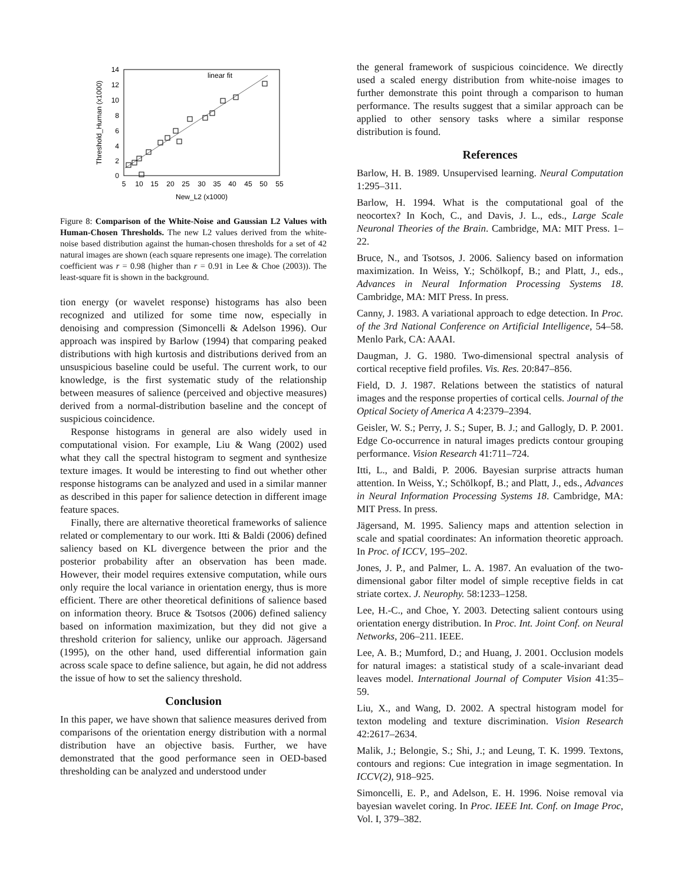14
12
10
8
6
4
2
0
5
10
15
20
25
30
35
40
45
50
55
New_L2 (x1000)
Threshold_Human (x1000)
linear fit
Figure 8: Comparison of the White-Noise and Gaussian L2 Values with Human-Chosen Thresholds. The new L2 values derived from the white-noise based distribution against the human-chosen thresholds for a set of 42 natural images are shown (each square represents one image). The correlation coefficient was r = 0.98 (higher than r = 0.91 in Lee & Choe (2003)). The least-square fit is shown in the background.
tion energy (or wavelet response) histograms has also been recognized and utilized for some time now, especially in denoising and compression (Simoncelli & Adelson 1996). Our approach was inspired by Barlow (1994) that comparing peaked distributions with high kurtosis and distributions derived from an unsuspicious baseline could be useful. The current work, to our knowledge, is the first systematic study of the relationship between measures of salience (perceived and objective measures) derived from a normal-distribution baseline and the concept of suspicious coincidence.
Response histograms in general are also widely used in computational vision. For example, Liu & Wang (2002) used what they call the spectral histogram to segment and synthesize texture images. It would be interesting to find out whether other response histograms can be analyzed and used in a similar manner as described in this paper for salience detection in different image feature spaces.
Finally, there are alternative theoretical frameworks of salience related or complementary to our work. Itti & Baldi (2006) defined saliency based on KL divergence between the prior and the posterior probability after an observation has been made. However, their model requires extensive computation, while ours only require the local variance in orientation energy, thus is more efficient. There are other theoretical definitions of salience based on information theory. Bruce & Tsotsos (2006) defined saliency based on information maximization, but they did not give a threshold criterion for saliency, unlike our approach. Jägersand (1995), on the other hand, used differential information gain across scale space to define salience, but again, he did not address the issue of how to set the saliency threshold.
Conclusion
In this paper, we have shown that salience measures derived from comparisons of the orientation energy distribution with a normal distribution have an objective basis. Further, we have demonstrated that the good performance seen in OED-based thresholding can be analyzed and understood under
the general framework of suspicious coincidence. We directly used a scaled energy distribution from white-noise images to further demonstrate this point through a comparison to human performance. The results suggest that a similar approach can be applied to other sensory tasks where a similar response distribution is found.
References
Barlow, H. B. 1989. Unsupervised learning. Neural Computation 1:295–311.
Barlow, H. 1994. What is the computational goal of the neocortex? In Koch, C., and Davis, J. L., eds., Large Scale Neuronal Theories of the Brain. Cambridge, MA: MIT Press. 1–22.
Bruce, N., and Tsotsos, J. 2006. Saliency based on information maximization. In Weiss, Y.; Schölkopf, B.; and Platt, J., eds., Advances in Neural Information Processing Systems 18. Cambridge, MA: MIT Press. In press.
Canny, J. 1983. A variational approach to edge detection. In Proc. of the 3rd National Conference on Artificial Intelligence, 54–58. Menlo Park, CA: AAAI.
Daugman, J. G. 1980. Two-dimensional spectral analysis of cortical receptive field profiles. Vis. Res. 20:847–856.
Field, D. J. 1987. Relations between the statistics of natural images and the response properties of cortical cells. Journal of the Optical Society of America A 4:2379–2394.
Geisler, W. S.; Perry, J. S.; Super, B. J.; and Gallogly, D. P. 2001. Edge Co-occurrence in natural images predicts contour grouping performance. Vision Research 41:711–724.
Itti, L., and Baldi, P. 2006. Bayesian surprise attracts human attention. In Weiss, Y.; Schölkopf, B.; and Platt, J., eds., Advances in Neural Information Processing Systems 18. Cambridge, MA: MIT Press. In press.
Jägersand, M. 1995. Saliency maps and attention selection in scale and spatial coordinates: An information theoretic approach. In Proc. of ICCV, 195–202.
Jones, J. P., and Palmer, L. A. 1987. An evaluation of the two-dimensional gabor filter model of simple receptive fields in cat striate cortex. J. Neurophy. 58:1233–1258.
Lee, H.-C., and Choe, Y. 2003. Detecting salient contours using orientation energy distribution. In Proc. Int. Joint Conf. on Neural Networks, 206–211. IEEE.
Lee, A. B.; Mumford, D.; and Huang, J. 2001. Occlusion models for natural images: a statistical study of a scale-invariant dead leaves model. International Journal of Computer Vision 41:35–59.
Liu, X., and Wang, D. 2002. A spectral histogram model for texton modeling and texture discrimination. Vision Research 42:2617–2634.
Malik, J.; Belongie, S.; Shi, J.; and Leung, T. K. 1999. Textons, contours and regions: Cue integration in image segmentation. In ICCV(2), 918–925.
Simoncelli, E. P., and Adelson, E. H. 1996. Noise removal via bayesian wavelet coring. In Proc. IEEE Int. Conf. on Image Proc, Vol. I, 379–382.